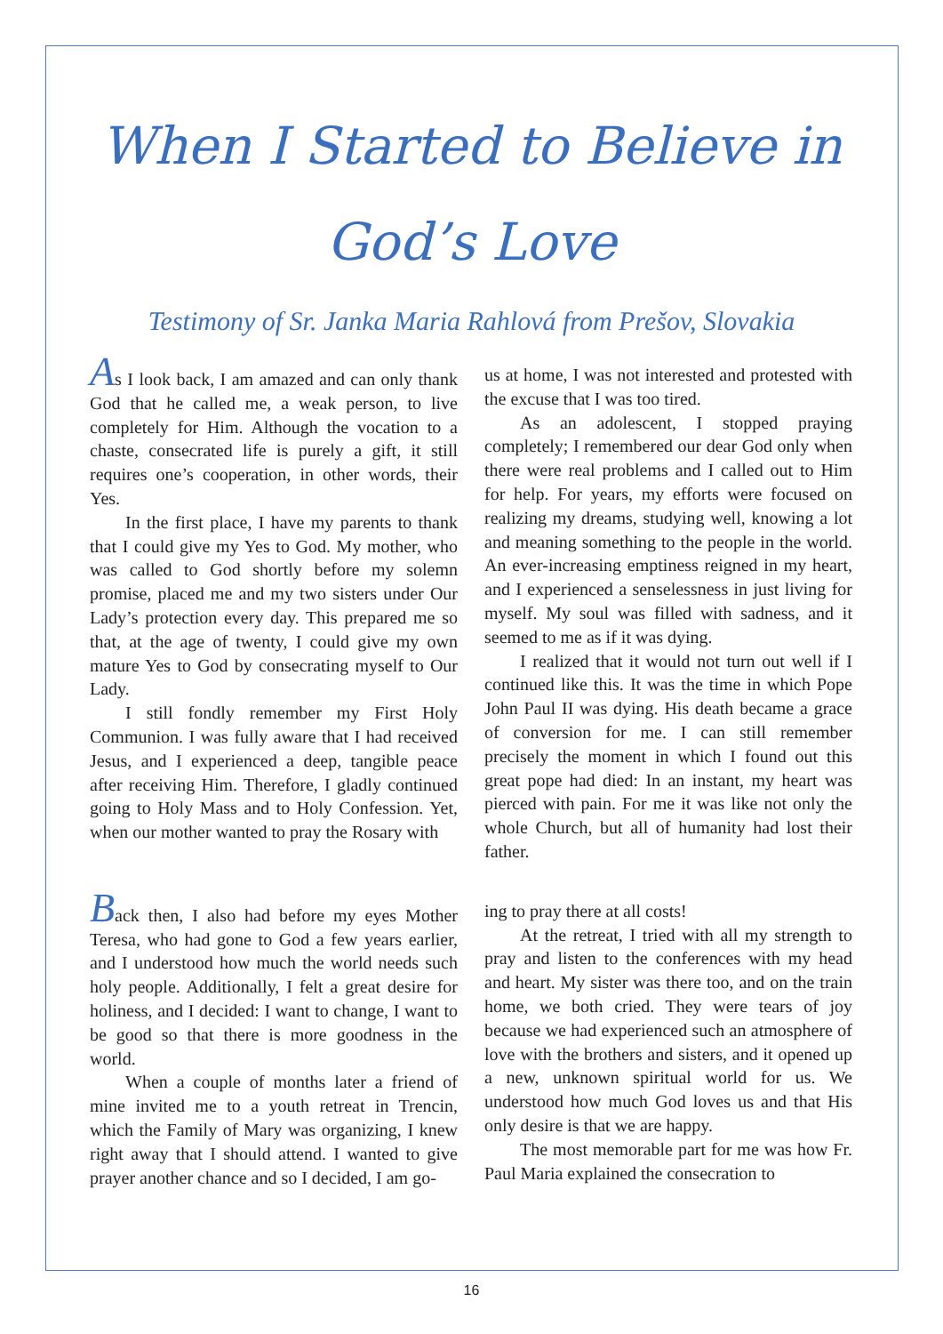When I Started to Believe in
God’s Love
Testimony of Sr. Janka Maria Rahlová from Prešov, Slovakia
As I look back, I am amazed and can only thank God that he called me, a weak person, to live completely for Him. Although the vocation to a chaste, consecrated life is purely a gift, it still requires one’s cooperation, in other words, their Yes.
In the first place, I have my parents to thank that I could give my Yes to God. My mother, who was called to God shortly before my solemn promise, placed me and my two sisters under Our Lady’s protection every day. This prepared me so that, at the age of twenty, I could give my own mature Yes to God by consecrating myself to Our Lady.
I still fondly remember my First Holy Communion. I was fully aware that I had received Jesus, and I experienced a deep, tangible peace after receiving Him. Therefore, I gladly continued going to Holy Mass and to Holy Confession. Yet, when our mother wanted to pray the Rosary with
us at home, I was not interested and protested with the excuse that I was too tired.
As an adolescent, I stopped praying completely; I remembered our dear God only when there were real problems and I called out to Him for help. For years, my efforts were focused on realizing my dreams, studying well, knowing a lot and meaning something to the people in the world. An ever-increasing emptiness reigned in my heart, and I experienced a senselessness in just living for myself. My soul was filled with sadness, and it seemed to me as if it was dying.
I realized that it would not turn out well if I continued like this. It was the time in which Pope John Paul II was dying. His death became a grace of conversion for me. I can still remember precisely the moment in which I found out this great pope had died: In an instant, my heart was pierced with pain. For me it was like not only the whole Church, but all of humanity had lost their father.
Back then, I also had before my eyes Mother Teresa, who had gone to God a few years earlier, and I understood how much the world needs such holy people. Additionally, I felt a great desire for holiness, and I decided: I want to change, I want to be good so that there is more goodness in the world.
When a couple of months later a friend of mine invited me to a youth retreat in Trencin, which the Family of Mary was organizing, I knew right away that I should attend. I wanted to give prayer another chance and so I decided, I am go-
ing to pray there at all costs!
At the retreat, I tried with all my strength to pray and listen to the conferences with my head and heart. My sister was there too, and on the train home, we both cried. They were tears of joy because we had experienced such an atmosphere of love with the brothers and sisters, and it opened up a new, unknown spiritual world for us. We understood how much God loves us and that His only desire is that we are happy.
The most memorable part for me was how Fr. Paul Maria explained the consecration to
16